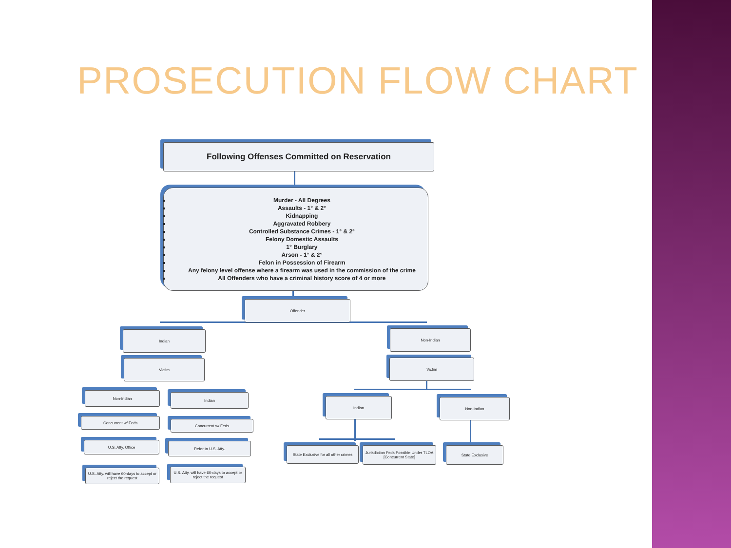PROSECUTION FLOW CHART
Following Offenses Committed on Reservation
Murder - All Degrees
Assaults - 1° & 2°
Kidnapping
Aggravated Robbery
Controlled Substance Crimes - 1° & 2°
Felony Domestic Assaults
1° Burglary
Arson - 1° & 2°
Felon in Possession of Firearm
Any felony level offense where a firearm was used in the commission of the crime
All Offenders who have a criminal history score of 4 or more
Offender
Indian Non-Indian
Victim Victim
Non-Indian Indian
Indian Non-Indian
Concurrent w/ Feds
Concurrent w/ Feds
U.S. Atty. Office Refer to U.S. Atty.
State Exclusive for all other crimes
Jurisdiction Feds Possible Under TLOA [Concurrent State]
State Exclusive
U.S. Atty. will have 60-days to accept or reject the request
U.S. Atty. will have 60-days to accept or reject the request